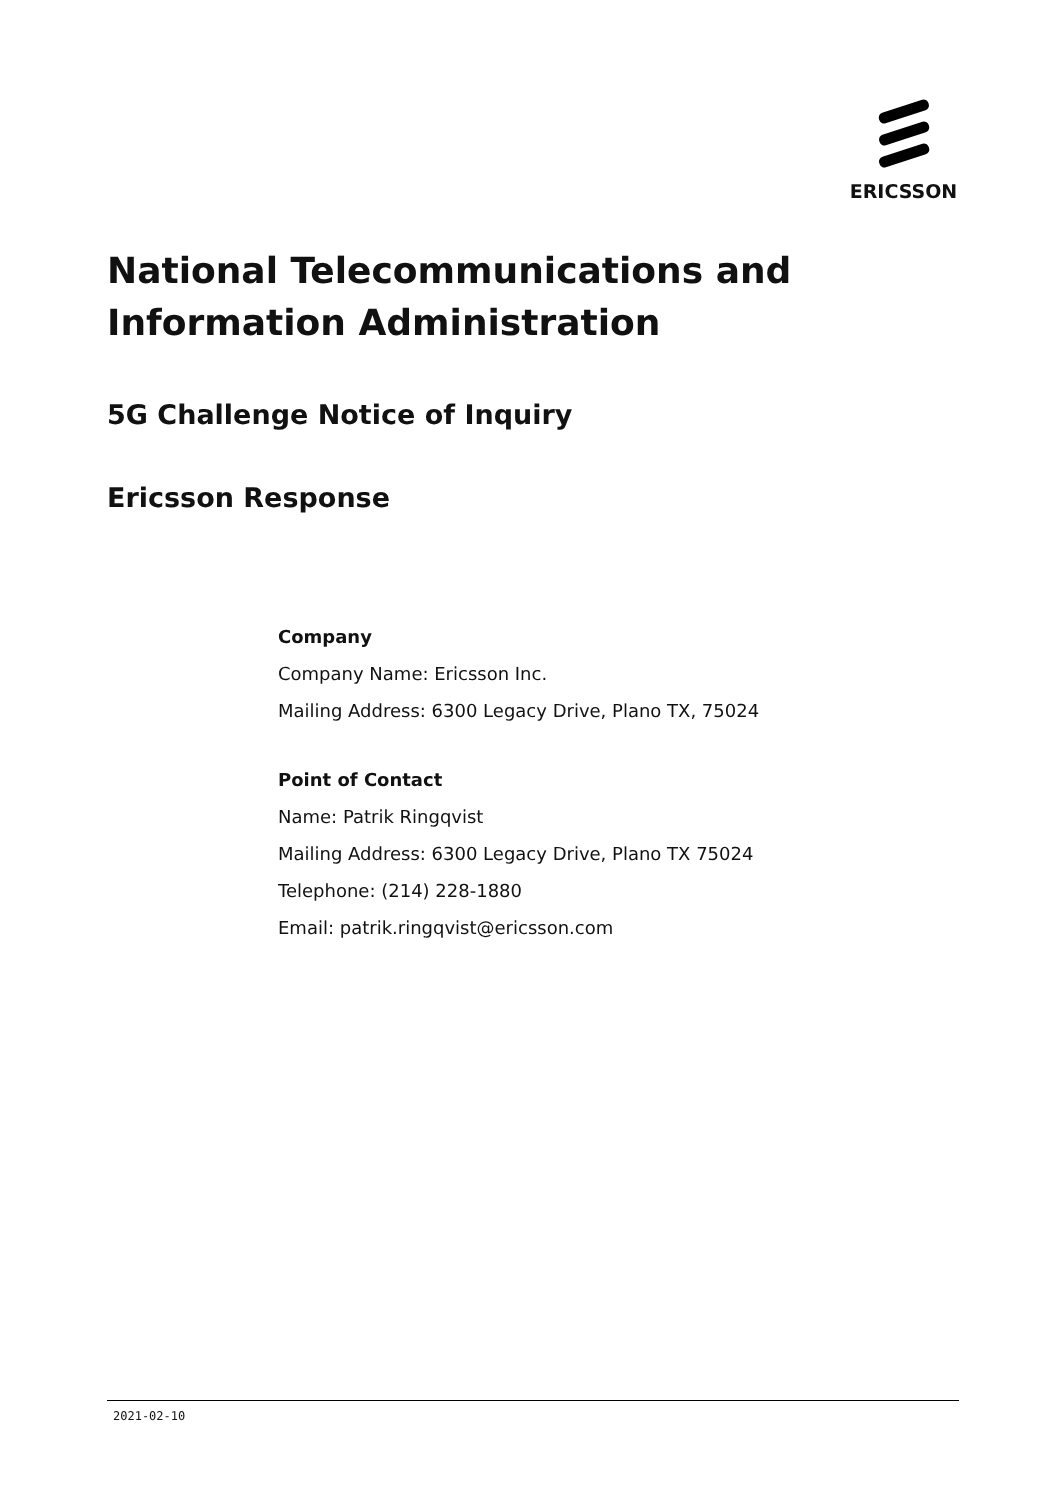ERICSSON
National Telecommunications and
Information Administration
5G Challenge Notice of Inquiry
Ericsson Response
Company
Company Name: Ericsson Inc.
Mailing Address: 6300 Legacy Drive, Plano TX, 75024
Point of Contact
Name: Patrik Ringqvist
Mailing Address: 6300 Legacy Drive, Plano TX 75024
Telephone: (214) 228-1880
Email: patrik.ringqvist@ericsson.com
2021-02-10